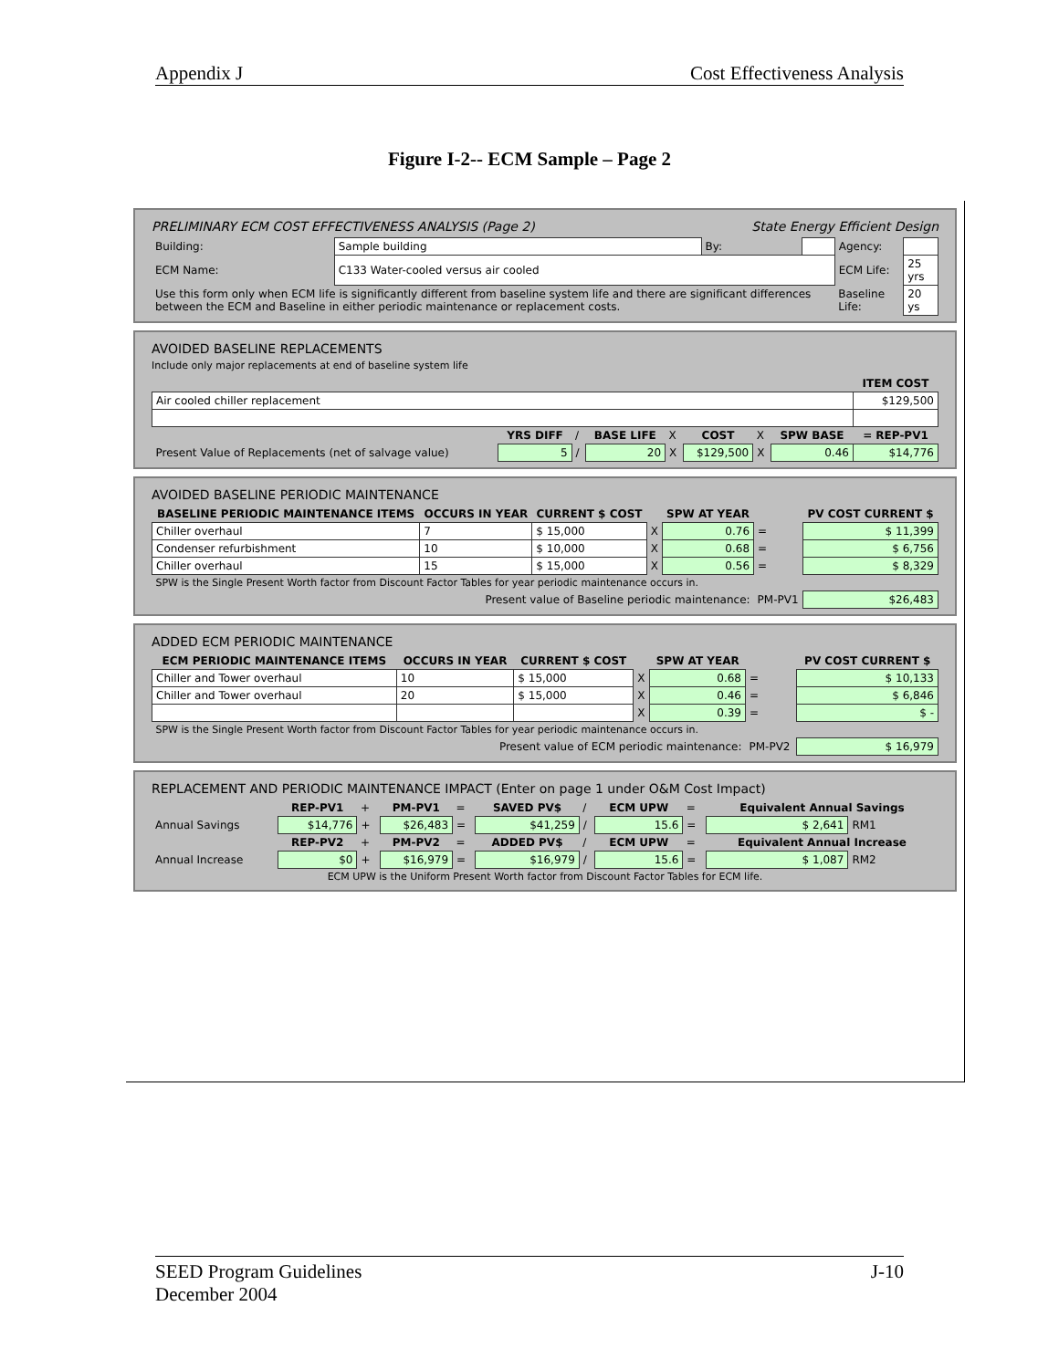Appendix J Cost Effectiveness Analysis
Figure I-2-- ECM Sample – Page 2
PRELIMINARY ECM COST EFFECTIVENESS ANALYSIS (Page 2) State Energy Efficient Design
| Building: | Sample building | By: | | Agency: | |
| ECM Name: | C133 Water-cooled versus air cooled | | | ECM Life: | 25 yrs |
| Use this form only when ECM life is significantly different from baseline system life and there are significant differences between the ECM and Baseline in either periodic maintenance or replacement costs. | | | | Baseline Life: | 20 ys |
AVOIDED BASELINE REPLACEMENTS
Include only major replacements at end of baseline system life
| | | | | | | | | ITEM COST |
| Air cooled chiller replacement | | | | | | | | $129,500 |
| | YRS DIFF | / | BASE LIFE | X | COST | X | SPW BASE | = REP-PV1 |
| Present Value of Replacements (net of salvage value) | 5 | / | 20 | X | $129,500 | X | 0.46 | $14,776 |
AVOIDED BASELINE PERIODIC MAINTENANCE
| BASELINE PERIODIC MAINTENANCE ITEMS | OCCURS IN YEAR | CURRENT $ COST | | SPW AT YEAR | | PV COST CURRENT $ |
| Chiller overhaul | 7 | $ 15,000 | X | 0.76 | = | $ 11,399 |
| Condenser refurbishment | 10 | $ 10,000 | X | 0.68 | = | $ 6,756 |
| Chiller overhaul | 15 | $ 15,000 | X | 0.56 | = | $ 8,329 |
| SPW is the Single Present Worth factor from Discount Factor Tables for year periodic maintenance occurs in. | | | | | | |
| Present value of Baseline periodic maintenance: | | | | | PM-PV1 | $26,483 |
ADDED ECM PERIODIC MAINTENANCE
| ECM PERIODIC MAINTENANCE ITEMS | OCCURS IN YEAR | CURRENT $ COST | | SPW AT YEAR | | PV COST CURRENT $ |
| Chiller and Tower overhaul | 10 | $ 15,000 | X | 0.68 | = | $ 10,133 |
| Chiller and Tower overhaul | 20 | $ 15,000 | X | 0.46 | = | $ 6,846 |
| | | | X | 0.39 | = | $ - |
| SPW is the Single Present Worth factor from Discount Factor Tables for year periodic maintenance occurs in. | | | | | | |
| Present value of ECM periodic maintenance: | | | | | PM-PV2 | $ 16,979 |
REPLACEMENT AND PERIODIC MAINTENANCE IMPACT (Enter on page 1 under O&M Cost Impact)
| | REP-PV1 | + | PM-PV1 | = | SAVED PV$ | / | ECM UPW | = | Equivalent Annual Savings | |
| Annual Savings | $14,776 | + | $26,483 | = | $41,259 | / | 15.6 | = | $ 2,641 | RM1 |
| | REP-PV2 | + | PM-PV2 | = | ADDED PV$ | / | ECM UPW | = | Equivalent Annual Increase | |
| Annual Increase | $0 | + | $16,979 | = | $16,979 | / | 15.6 | = | $ 1,087 | RM2 |
| ECM UPW is the Uniform Present Worth factor from Discount Factor Tables for ECM life. | | | | | | | | | | |
SEED Program Guidelines
December 2004 J-10